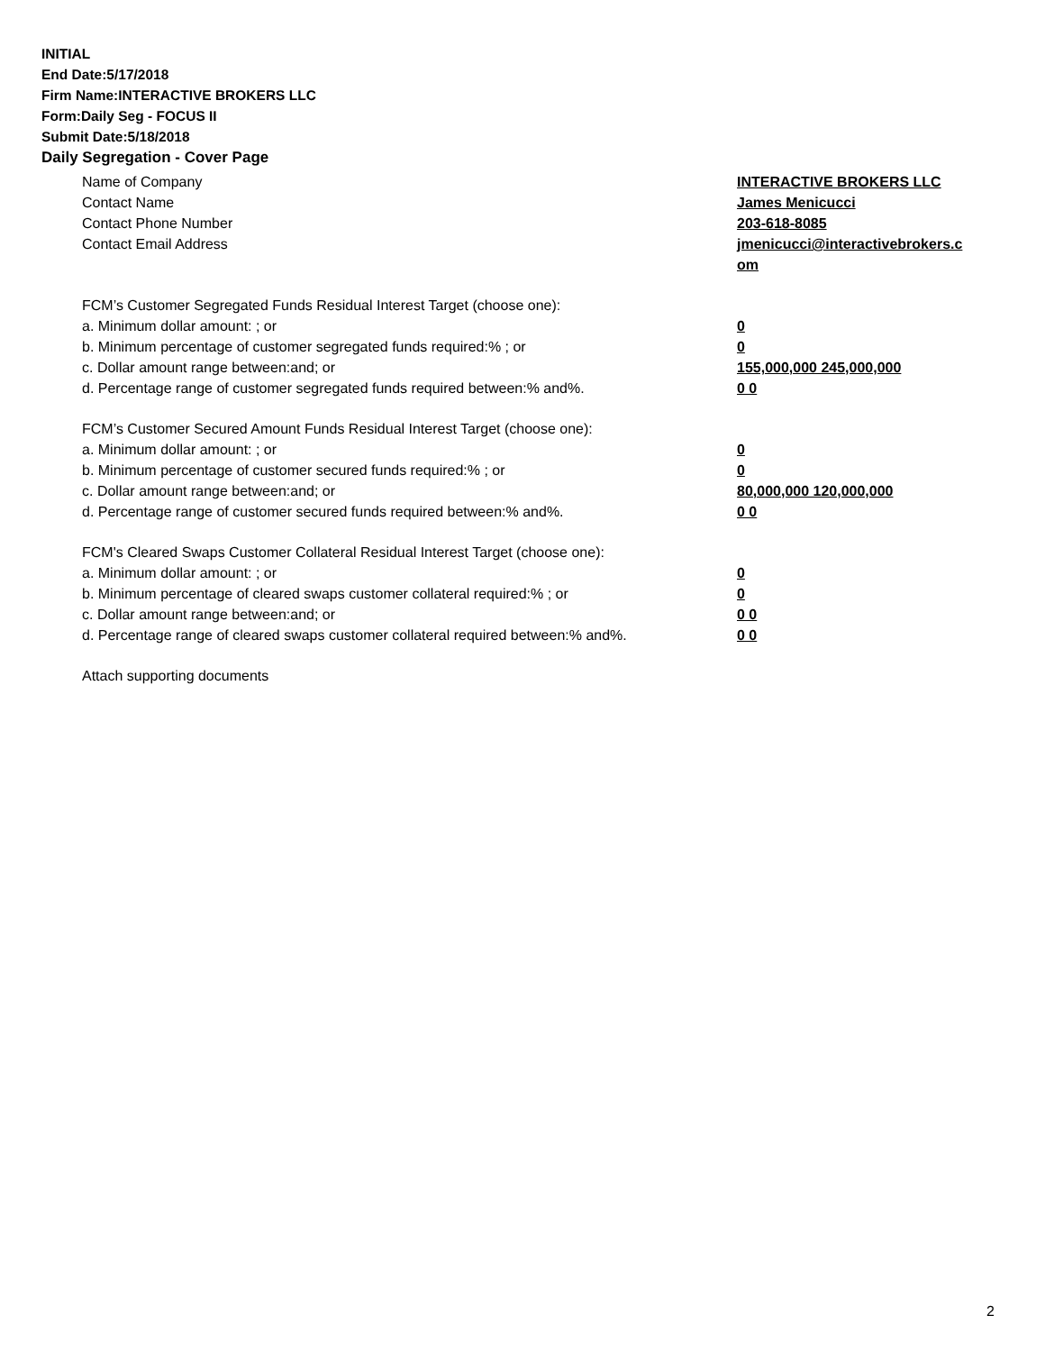INITIAL
End Date:5/17/2018
Firm Name:INTERACTIVE BROKERS LLC
Form:Daily Seg - FOCUS II
Submit Date:5/18/2018
Daily Segregation - Cover Page
Name of Company INTERACTIVE BROKERS LLC
Contact Name James Menicucci
Contact Phone Number 203-618-8085
Contact Email Address jmenicucci@interactivebrokers.c om
FCM’s Customer Segregated Funds Residual Interest Target (choose one):
a. Minimum dollar amount: ; or 0
b. Minimum percentage of customer segregated funds required:% ; or 0
c. Dollar amount range between:and; or 155,000,000 245,000,000
d. Percentage range of customer segregated funds required between:% and%. 0 0
FCM’s Customer Secured Amount Funds Residual Interest Target (choose one):
a. Minimum dollar amount: ; or 0
b. Minimum percentage of customer secured funds required:% ; or 0
c. Dollar amount range between:and; or 80,000,000 120,000,000
d. Percentage range of customer secured funds required between:% and%. 0 0
FCM's Cleared Swaps Customer Collateral Residual Interest Target (choose one):
a. Minimum dollar amount: ; or 0
b. Minimum percentage of cleared swaps customer collateral required:% ; or 0
c. Dollar amount range between:and; or 0 0
d. Percentage range of cleared swaps customer collateral required between:% and%.
0 0
Attach supporting documents
2